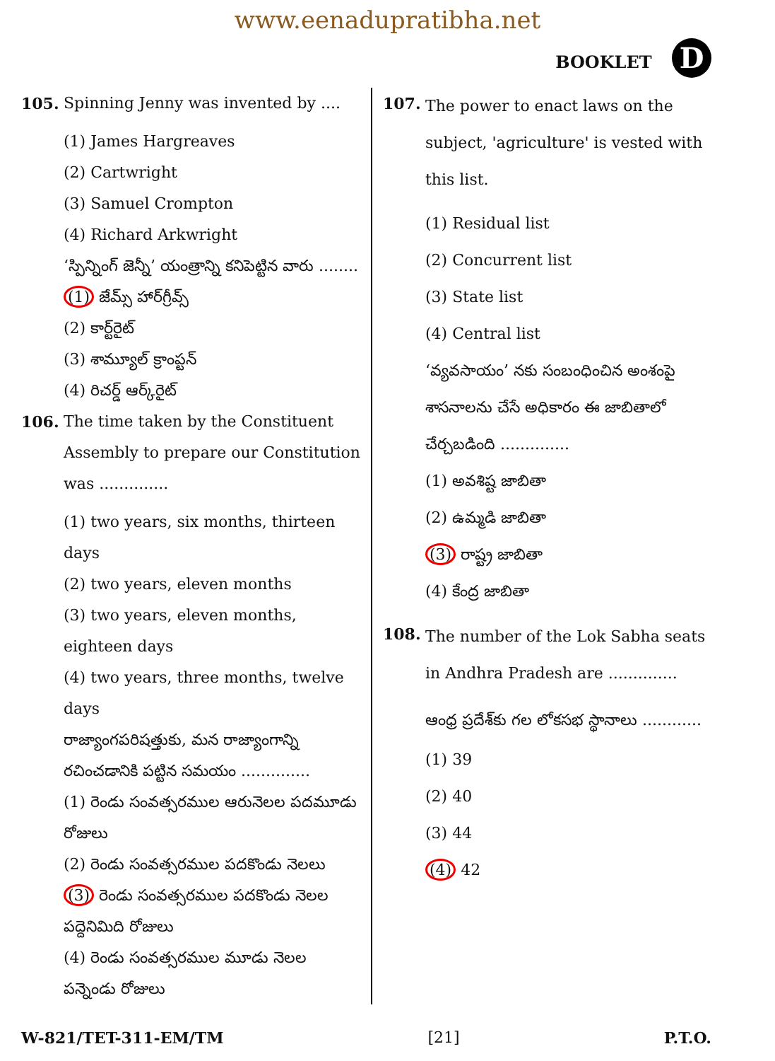www.eenadupratibha.net
BOOKLET D
105. Spinning Jenny was invented by ....
(1) James Hargreaves
(2) Cartwright
(3) Samuel Crompton
(4) Richard Arkwright
‘స్పిన్నింగ్ జెన్నీ’ యంత్రాన్ని కనిపెట్టిన వారు ........
(1) జేమ్స్ హార్‌గ్రీవ్స్
(2) కార్ట్‌రైట్
(3) శామ్యూల్ క్రాంప్టన్
(4) రిచర్డ్ ఆర్క్‌రైట్
106. The time taken by the Constituent Assembly to prepare our Constitution was ..............
(1) two years, six months, thirteen days
(2) two years, eleven months
(3) two years, eleven months, eighteen days
(4) two years, three months, twelve days
రాజ్యాంగపరిషత్తుకు, మన రాజ్యాంగాన్ని రచించడానికి పట్టిన సమయం ..............
(1) రెండు సంవత్సరముల ఆరునెలల పదమూడు రోజులు
(2) రెండు సంవత్సరముల పదకొండు నెలలు
(3) రెండు సంవత్సరముల పదకొండు నెలల పద్దెనిమిది రోజులు
(4) రెండు సంవత్సరముల మూడు నెలల పన్నెండు రోజులు
107.
The power to enact laws on the subject, 'agriculture' is vested with this list.
(1) Residual list
(2) Concurrent list
(3) State list
(4) Central list
‘వ్యవసాయం’ నకు సంబంధించిన అంశంపై శాసనాలను చేసే అధికారం ఈ జాబితాలో చేర్చబడింది ..............
(1) అవశిష్ట జాబితా
(2) ఉమ్మడి జాబితా
(3) రాష్ట్ర జాబితా
(4) కేంద్ర జాబితా
108.
The number of the Lok Sabha seats in Andhra Pradesh are ..............
ఆంధ్ర ప్రదేశ్‌కు గల లోకసభ స్థానాలు ............
(1) 39
(2) 40
(3) 44
(4) 42
W-821/TET-311-EM/TM [21] P.T.O.